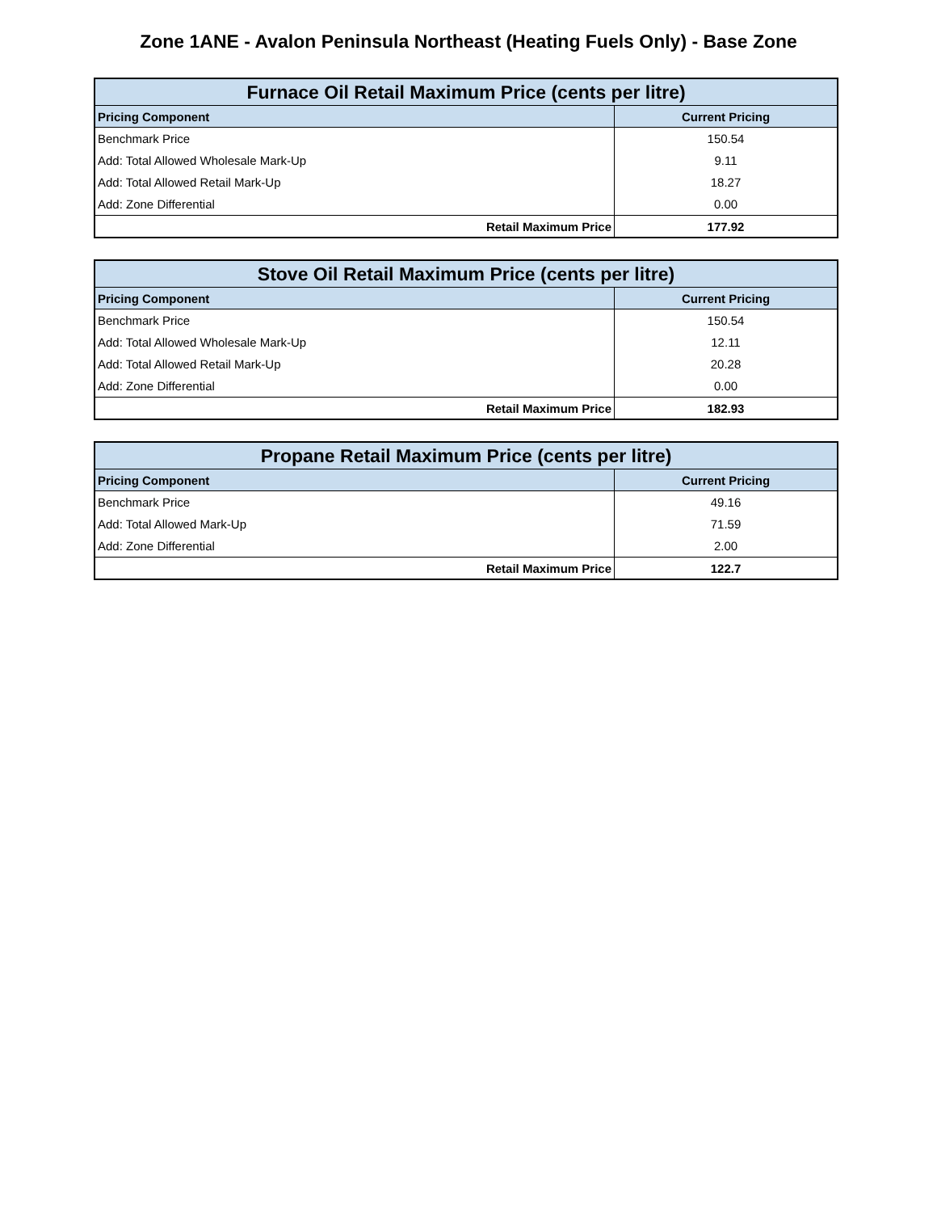Zone 1ANE - Avalon Peninsula Northeast (Heating Fuels Only) - Base Zone
| Furnace Oil Retail Maximum Price (cents per litre) | |
| --- | --- |
| Pricing Component | Current Pricing |
| Benchmark Price | 150.54 |
| Add: Total Allowed Wholesale Mark-Up | 9.11 |
| Add: Total Allowed Retail Mark-Up | 18.27 |
| Add: Zone Differential | 0.00 |
| Retail Maximum Price | 177.92 |
| Stove Oil Retail Maximum Price (cents per litre) | |
| --- | --- |
| Pricing Component | Current Pricing |
| Benchmark Price | 150.54 |
| Add: Total Allowed Wholesale Mark-Up | 12.11 |
| Add: Total Allowed Retail Mark-Up | 20.28 |
| Add: Zone Differential | 0.00 |
| Retail Maximum Price | 182.93 |
| Propane Retail Maximum Price (cents per litre) | |
| --- | --- |
| Pricing Component | Current Pricing |
| Benchmark Price | 49.16 |
| Add: Total Allowed Mark-Up | 71.59 |
| Add: Zone Differential | 2.00 |
| Retail Maximum Price | 122.7 |